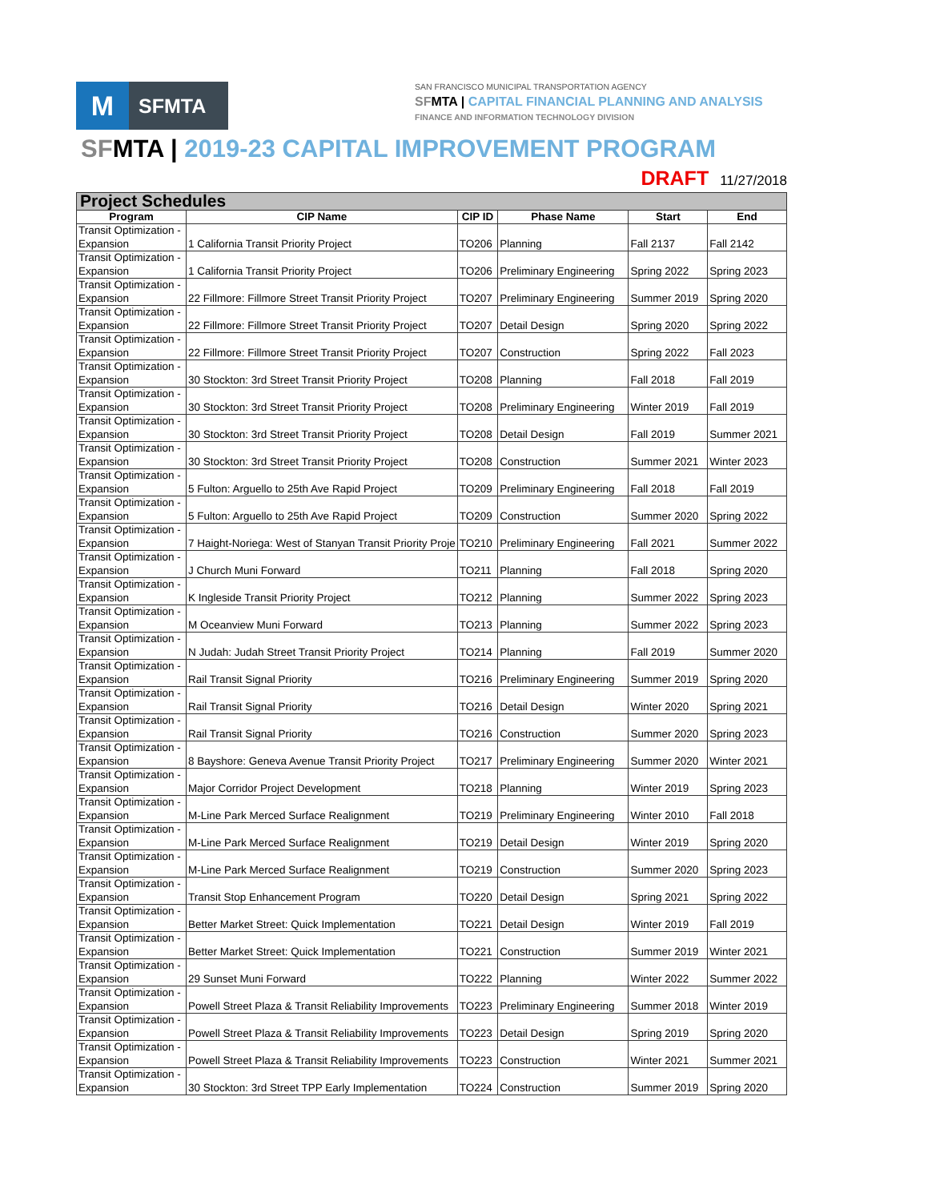M
SFMTA
SAN FRANCISCO MUNICIPAL TRANSPORTATION AGENCY
SFMTA | CAPITAL FINANCIAL PLANNING AND ANALYSIS
FINANCE AND INFORMATION TECHNOLOGY DIVISION
SFMTA | 2019-23 CAPITAL IMPROVEMENT PROGRAM
DRAFT 11/27/2018
| Project Schedules | | | | | |
| --- | --- | --- | --- | --- | --- |
| Program | CIP Name | CIP ID | Phase Name | Start | End |
| Transit Optimization - Expansion | 1 California Transit Priority Project | TO206 | Planning | Fall 2137 | Fall 2142 |
| Transit Optimization - Expansion | 1 California Transit Priority Project | TO206 | Preliminary Engineering | Spring 2022 | Spring 2023 |
| Transit Optimization - Expansion | 22 Fillmore: Fillmore Street Transit Priority Project | TO207 | Preliminary Engineering | Summer 2019 | Spring 2020 |
| Transit Optimization - Expansion | 22 Fillmore: Fillmore Street Transit Priority Project | TO207 | Detail Design | Spring 2020 | Spring 2022 |
| Transit Optimization - Expansion | 22 Fillmore: Fillmore Street Transit Priority Project | TO207 | Construction | Spring 2022 | Fall 2023 |
| Transit Optimization - Expansion | 30 Stockton: 3rd Street Transit Priority Project | TO208 | Planning | Fall 2018 | Fall 2019 |
| Transit Optimization - Expansion | 30 Stockton: 3rd Street Transit Priority Project | TO208 | Preliminary Engineering | Winter 2019 | Fall 2019 |
| Transit Optimization - Expansion | 30 Stockton: 3rd Street Transit Priority Project | TO208 | Detail Design | Fall 2019 | Summer 2021 |
| Transit Optimization - Expansion | 30 Stockton: 3rd Street Transit Priority Project | TO208 | Construction | Summer 2021 | Winter 2023 |
| Transit Optimization - Expansion | 5 Fulton: Arguello to 25th Ave Rapid Project | TO209 | Preliminary Engineering | Fall 2018 | Fall 2019 |
| Transit Optimization - Expansion | 5 Fulton: Arguello to 25th Ave Rapid Project | TO209 | Construction | Summer 2020 | Spring 2022 |
| Transit Optimization - Expansion | 7 Haight-Noriega: West of Stanyan Transit Priority Proje | TO210 | Preliminary Engineering | Fall 2021 | Summer 2022 |
| Transit Optimization - Expansion | J Church Muni Forward | TO211 | Planning | Fall 2018 | Spring 2020 |
| Transit Optimization - Expansion | K Ingleside Transit Priority Project | TO212 | Planning | Summer 2022 | Spring 2023 |
| Transit Optimization - Expansion | M Oceanview Muni Forward | TO213 | Planning | Summer 2022 | Spring 2023 |
| Transit Optimization - Expansion | N Judah: Judah Street Transit Priority Project | TO214 | Planning | Fall 2019 | Summer 2020 |
| Transit Optimization - Expansion | Rail Transit Signal Priority | TO216 | Preliminary Engineering | Summer 2019 | Spring 2020 |
| Transit Optimization - Expansion | Rail Transit Signal Priority | TO216 | Detail Design | Winter 2020 | Spring 2021 |
| Transit Optimization - Expansion | Rail Transit Signal Priority | TO216 | Construction | Summer 2020 | Spring 2023 |
| Transit Optimization - Expansion | 8 Bayshore: Geneva Avenue Transit Priority Project | TO217 | Preliminary Engineering | Summer 2020 | Winter 2021 |
| Transit Optimization - Expansion | Major Corridor Project Development | TO218 | Planning | Winter 2019 | Spring 2023 |
| Transit Optimization - Expansion | M-Line Park Merced Surface Realignment | TO219 | Preliminary Engineering | Winter 2010 | Fall 2018 |
| Transit Optimization - Expansion | M-Line Park Merced Surface Realignment | TO219 | Detail Design | Winter 2019 | Spring 2020 |
| Transit Optimization - Expansion | M-Line Park Merced Surface Realignment | TO219 | Construction | Summer 2020 | Spring 2023 |
| Transit Optimization - Expansion | Transit Stop Enhancement Program | TO220 | Detail Design | Spring 2021 | Spring 2022 |
| Transit Optimization - Expansion | Better Market Street: Quick Implementation | TO221 | Detail Design | Winter 2019 | Fall 2019 |
| Transit Optimization - Expansion | Better Market Street: Quick Implementation | TO221 | Construction | Summer 2019 | Winter 2021 |
| Transit Optimization - Expansion | 29 Sunset Muni Forward | TO222 | Planning | Winter 2022 | Summer 2022 |
| Transit Optimization - Expansion | Powell Street Plaza & Transit Reliability Improvements | TO223 | Preliminary Engineering | Summer 2018 | Winter 2019 |
| Transit Optimization - Expansion | Powell Street Plaza & Transit Reliability Improvements | TO223 | Detail Design | Spring 2019 | Spring 2020 |
| Transit Optimization - Expansion | Powell Street Plaza & Transit Reliability Improvements | TO223 | Construction | Winter 2021 | Summer 2021 |
| Transit Optimization - Expansion | 30 Stockton: 3rd Street TPP Early Implementation | TO224 | Construction | Summer 2019 | Spring 2020 |